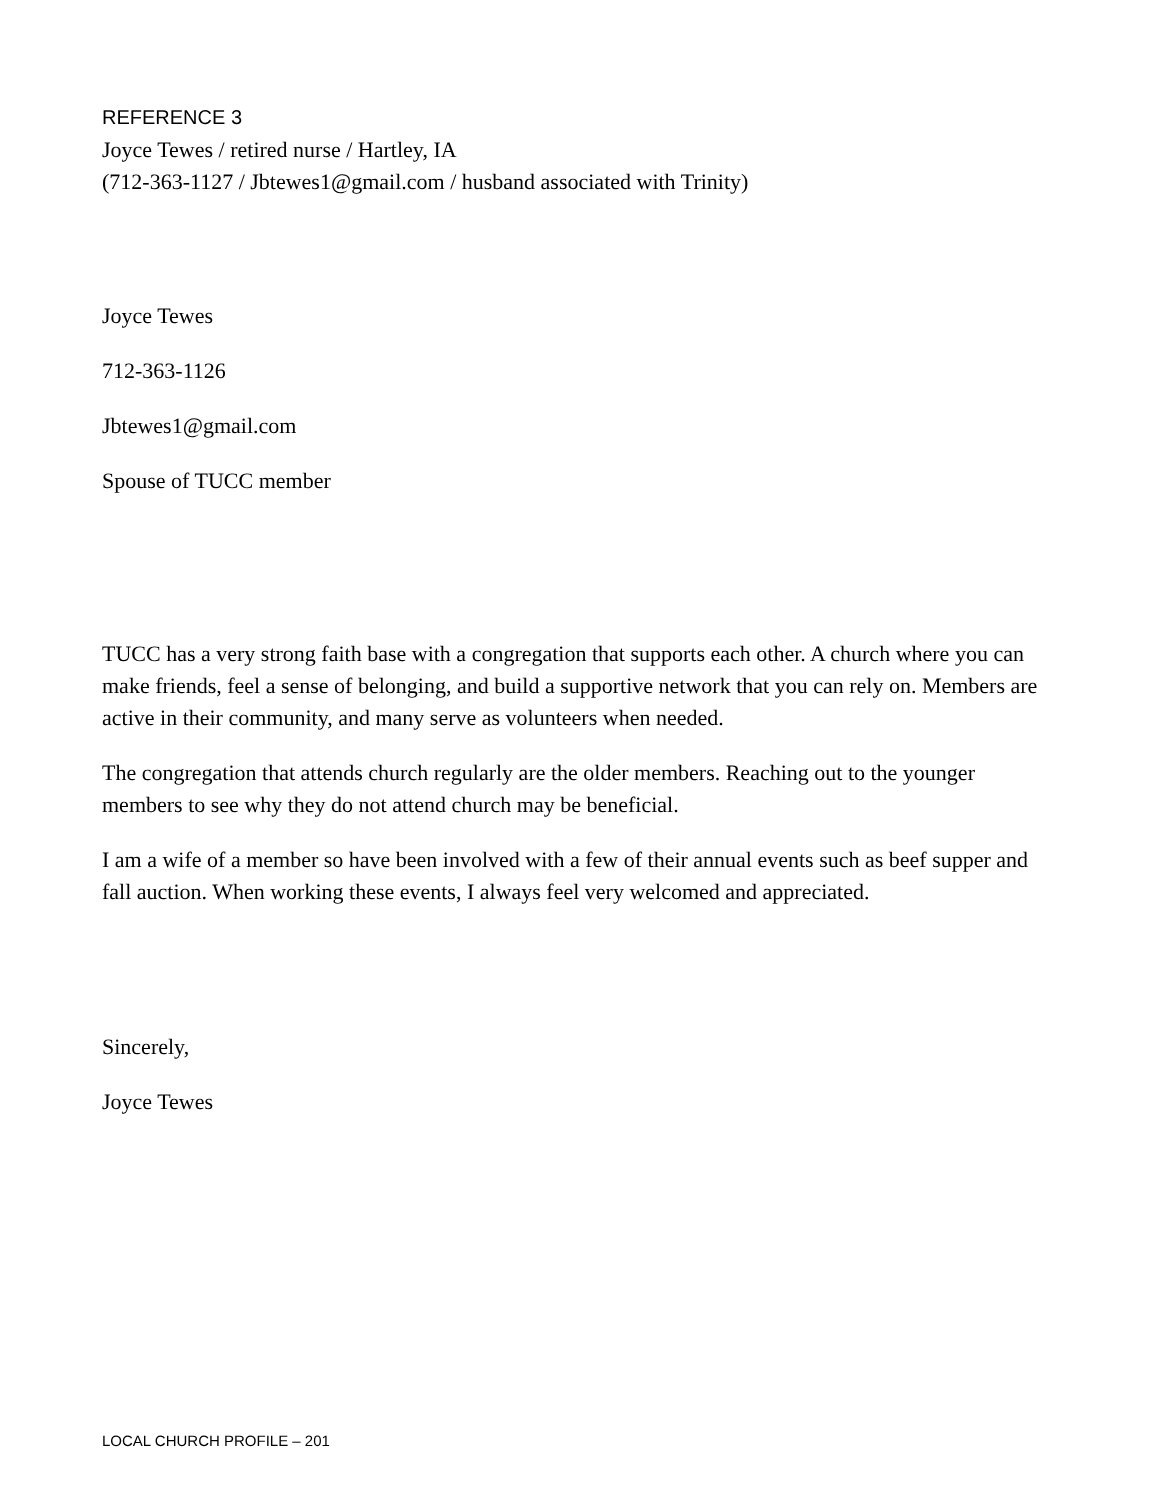REFERENCE 3
Joyce Tewes / retired nurse / Hartley, IA
(712-363-1127 / Jbtewes1@gmail.com / husband associated with Trinity)
Joyce Tewes
712-363-1126
Jbtewes1@gmail.com
Spouse of TUCC member
TUCC has a very strong faith base with a congregation that supports each other. A church where you can make friends, feel a sense of belonging, and build a supportive network that you can rely on. Members are active in their community, and many serve as volunteers when needed.
The congregation that attends church regularly are the older members. Reaching out to the younger members to see why they do not attend church may be beneficial.
I am a wife of a member so have been involved with a few of their annual events such as beef supper and fall auction. When working these events, I always feel very welcomed and appreciated.
Sincerely,
Joyce Tewes
LOCAL CHURCH PROFILE – 201